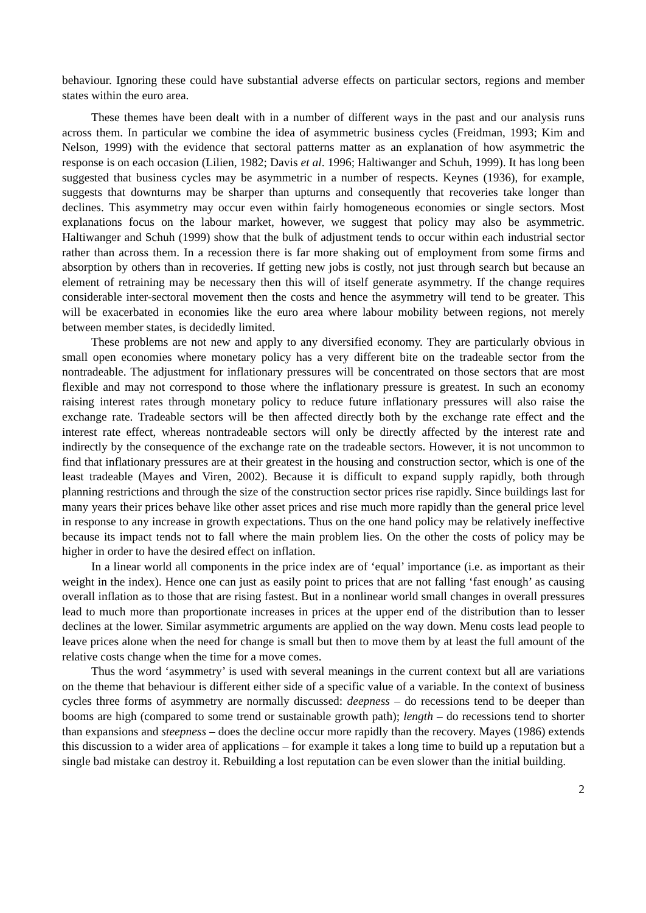behaviour. Ignoring these could have substantial adverse effects on particular sectors, regions and member states within the euro area.
These themes have been dealt with in a number of different ways in the past and our analysis runs across them. In particular we combine the idea of asymmetric business cycles (Freidman, 1993; Kim and Nelson, 1999) with the evidence that sectoral patterns matter as an explanation of how asymmetric the response is on each occasion (Lilien, 1982; Davis et al. 1996; Haltiwanger and Schuh, 1999). It has long been suggested that business cycles may be asymmetric in a number of respects. Keynes (1936), for example, suggests that downturns may be sharper than upturns and consequently that recoveries take longer than declines. This asymmetry may occur even within fairly homogeneous economies or single sectors. Most explanations focus on the labour market, however, we suggest that policy may also be asymmetric. Haltiwanger and Schuh (1999) show that the bulk of adjustment tends to occur within each industrial sector rather than across them. In a recession there is far more shaking out of employment from some firms and absorption by others than in recoveries. If getting new jobs is costly, not just through search but because an element of retraining may be necessary then this will of itself generate asymmetry. If the change requires considerable inter-sectoral movement then the costs and hence the asymmetry will tend to be greater. This will be exacerbated in economies like the euro area where labour mobility between regions, not merely between member states, is decidedly limited.
These problems are not new and apply to any diversified economy. They are particularly obvious in small open economies where monetary policy has a very different bite on the tradeable sector from the nontradeable. The adjustment for inflationary pressures will be concentrated on those sectors that are most flexible and may not correspond to those where the inflationary pressure is greatest. In such an economy raising interest rates through monetary policy to reduce future inflationary pressures will also raise the exchange rate. Tradeable sectors will be then affected directly both by the exchange rate effect and the interest rate effect, whereas nontradeable sectors will only be directly affected by the interest rate and indirectly by the consequence of the exchange rate on the tradeable sectors. However, it is not uncommon to find that inflationary pressures are at their greatest in the housing and construction sector, which is one of the least tradeable (Mayes and Viren, 2002). Because it is difficult to expand supply rapidly, both through planning restrictions and through the size of the construction sector prices rise rapidly. Since buildings last for many years their prices behave like other asset prices and rise much more rapidly than the general price level in response to any increase in growth expectations. Thus on the one hand policy may be relatively ineffective because its impact tends not to fall where the main problem lies. On the other the costs of policy may be higher in order to have the desired effect on inflation.
In a linear world all components in the price index are of ‘equal’ importance (i.e. as important as their weight in the index). Hence one can just as easily point to prices that are not falling ‘fast enough’ as causing overall inflation as to those that are rising fastest. But in a nonlinear world small changes in overall pressures lead to much more than proportionate increases in prices at the upper end of the distribution than to lesser declines at the lower. Similar asymmetric arguments are applied on the way down. Menu costs lead people to leave prices alone when the need for change is small but then to move them by at least the full amount of the relative costs change when the time for a move comes.
Thus the word ‘asymmetry’ is used with several meanings in the current context but all are variations on the theme that behaviour is different either side of a specific value of a variable. In the context of business cycles three forms of asymmetry are normally discussed: deepness – do recessions tend to be deeper than booms are high (compared to some trend or sustainable growth path); length – do recessions tend to shorter than expansions and steepness – does the decline occur more rapidly than the recovery. Mayes (1986) extends this discussion to a wider area of applications – for example it takes a long time to build up a reputation but a single bad mistake can destroy it. Rebuilding a lost reputation can be even slower than the initial building.
2